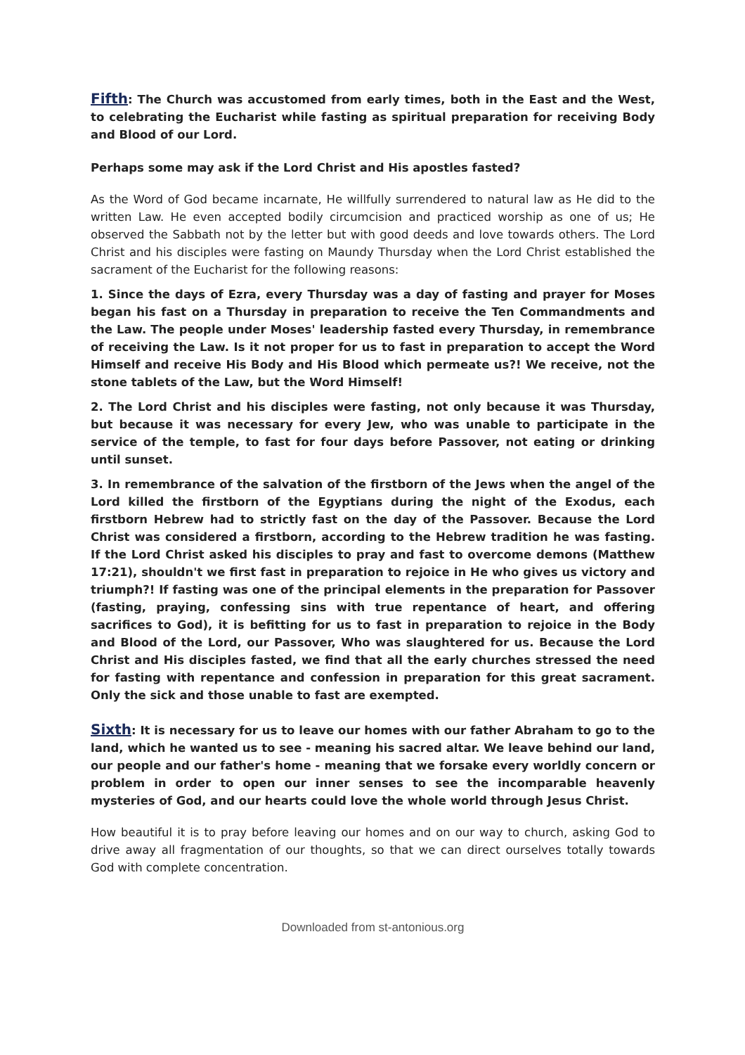Fifth: The Church was accustomed from early times, both in the East and the West, to celebrating the Eucharist while fasting as spiritual preparation for receiving Body and Blood of our Lord.
Perhaps some may ask if the Lord Christ and His apostles fasted?
As the Word of God became incarnate, He willfully surrendered to natural law as He did to the written Law. He even accepted bodily circumcision and practiced worship as one of us; He observed the Sabbath not by the letter but with good deeds and love towards others. The Lord Christ and his disciples were fasting on Maundy Thursday when the Lord Christ established the sacrament of the Eucharist for the following reasons:
1. Since the days of Ezra, every Thursday was a day of fasting and prayer for Moses began his fast on a Thursday in preparation to receive the Ten Commandments and the Law. The people under Moses' leadership fasted every Thursday, in remembrance of receiving the Law. Is it not proper for us to fast in preparation to accept the Word Himself and receive His Body and His Blood which permeate us?! We receive, not the stone tablets of the Law, but the Word Himself!
2. The Lord Christ and his disciples were fasting, not only because it was Thursday, but because it was necessary for every Jew, who was unable to participate in the service of the temple, to fast for four days before Passover, not eating or drinking until sunset.
3. In remembrance of the salvation of the firstborn of the Jews when the angel of the Lord killed the firstborn of the Egyptians during the night of the Exodus, each firstborn Hebrew had to strictly fast on the day of the Passover. Because the Lord Christ was considered a firstborn, according to the Hebrew tradition he was fasting. If the Lord Christ asked his disciples to pray and fast to overcome demons (Matthew 17:21), shouldn't we first fast in preparation to rejoice in He who gives us victory and triumph?! If fasting was one of the principal elements in the preparation for Passover (fasting, praying, confessing sins with true repentance of heart, and offering sacrifices to God), it is befitting for us to fast in preparation to rejoice in the Body and Blood of the Lord, our Passover, Who was slaughtered for us. Because the Lord Christ and His disciples fasted, we find that all the early churches stressed the need for fasting with repentance and confession in preparation for this great sacrament. Only the sick and those unable to fast are exempted.
Sixth: It is necessary for us to leave our homes with our father Abraham to go to the land, which he wanted us to see - meaning his sacred altar. We leave behind our land, our people and our father's home - meaning that we forsake every worldly concern or problem in order to open our inner senses to see the incomparable heavenly mysteries of God, and our hearts could love the whole world through Jesus Christ.
How beautiful it is to pray before leaving our homes and on our way to church, asking God to drive away all fragmentation of our thoughts, so that we can direct ourselves totally towards God with complete concentration.
Downloaded from st-antonious.org